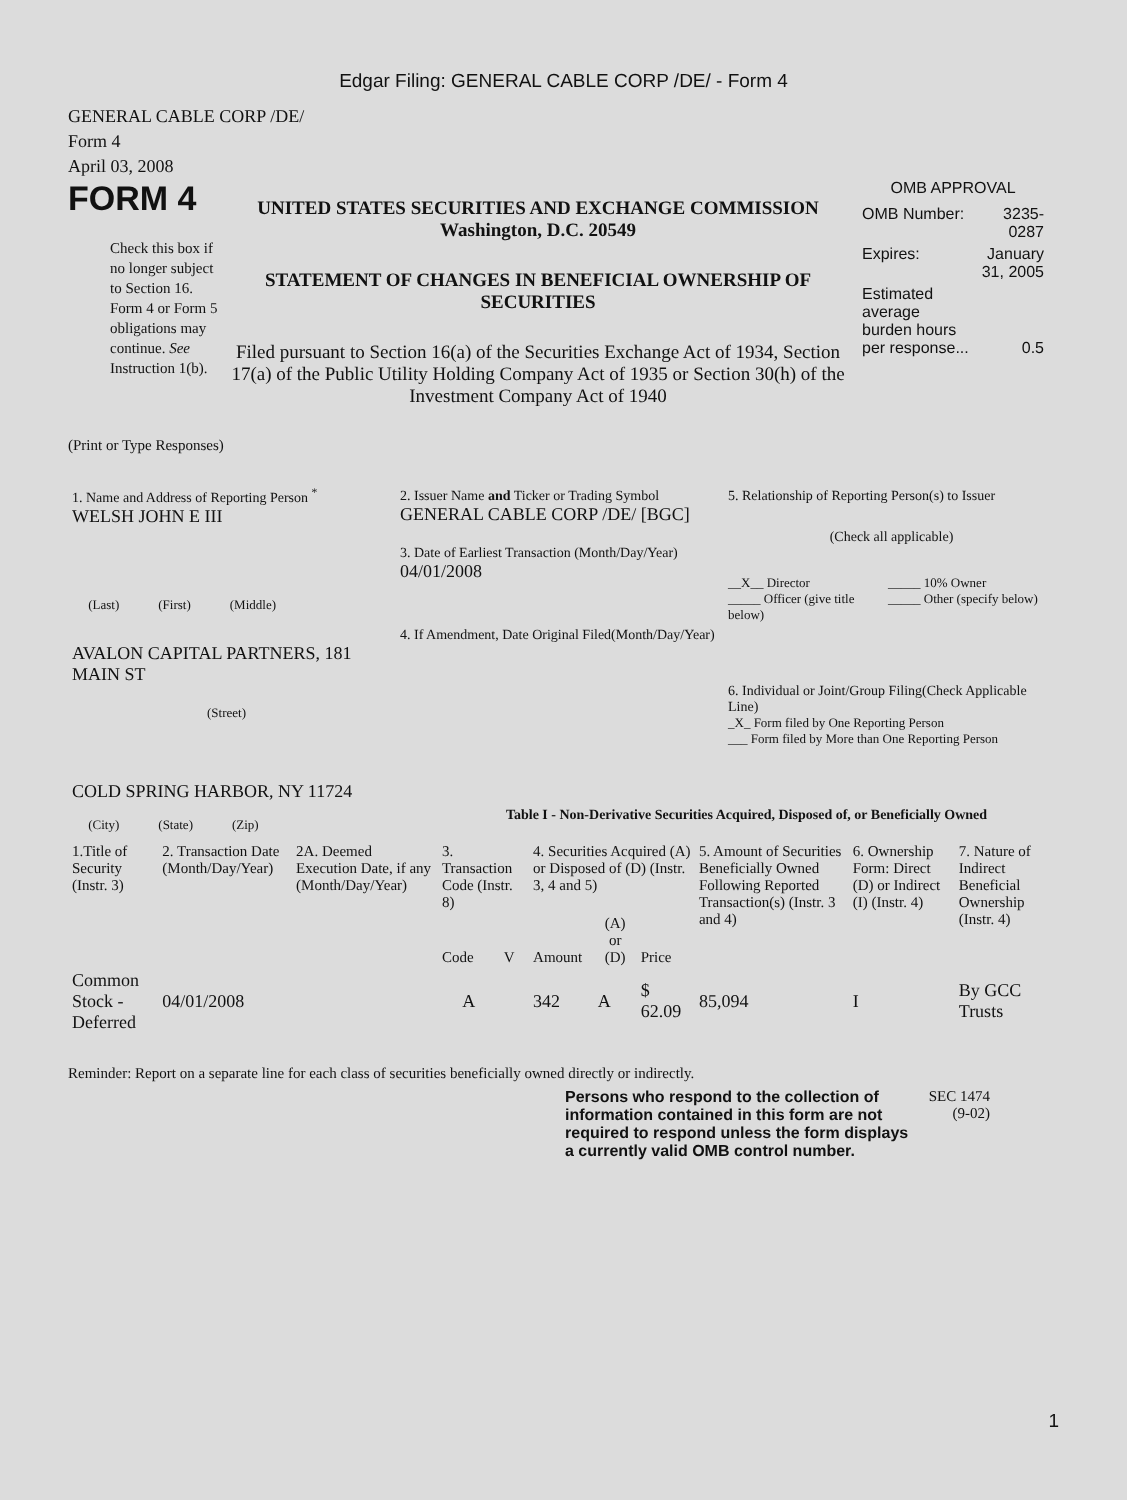Edgar Filing: GENERAL CABLE CORP /DE/ - Form 4
GENERAL CABLE CORP /DE/
Form 4
April 03, 2008
FORM 4
Check this box if no longer subject to Section 16. Form 4 or Form 5 obligations may continue. See Instruction 1(b).
UNITED STATES SECURITIES AND EXCHANGE COMMISSION
Washington, D.C. 20549
STATEMENT OF CHANGES IN BENEFICIAL OWNERSHIP OF SECURITIES
Filed pursuant to Section 16(a) of the Securities Exchange Act of 1934, Section 17(a) of the Public Utility Holding Company Act of 1935 or Section 30(h) of the Investment Company Act of 1940
OMB APPROVAL
| OMB Number: | 3235-0287 |
| Expires: | January 31, 2005 |
| Estimated average burden hours per response... | 0.5 |
(Print or Type Responses)
| 1. Name and Address of Reporting Person <sup>*</sup> WELSH JOHN E III (Last) (First) (Middle) AVALON CAPITAL PARTNERS, 181 MAIN ST (Street) COLD SPRING HARBOR, NY 11724 (City) (State) (Zip) | 2. Issuer Name and Ticker or Trading Symbol GENERAL CABLE CORP /DE/ [BGC] 3. Date of Earliest Transaction (Month/Day/Year) 04/01/2008 4. If Amendment, Date Original Filed(Month/Day/Year) | 5. Relationship of Reporting Person(s) to Issuer (Check all applicable) __X__ Director _____ Officer (give title below) _____ 10% Owner _____ Other (specify below) 6. Individual or Joint/Group Filing(Check Applicable Line) _X_ Form filed by One Reporting Person ___ Form filed by More than One Reporting Person Table I - Non-Derivative Securities Acquired, Disposed of, or Beneficially Owned |
| 1.Title of Security (Instr. 3) | 2. Transaction Date (Month/Day/Year) | 2A. Deemed Execution Date, if any (Month/Day/Year) | 3. Transaction Code (Instr. 8) | | 4. Securities Acquired (A) or Disposed of (D) (Instr. 3, 4 and 5) | | | 5. Amount of Securities Beneficially Owned Following Reported Transaction(s) (Instr. 3 and 4) | 6. Ownership Form: Direct (D) or Indirect (I) (Instr. 4) | 7. Nature of Indirect Beneficial Ownership (Instr. 4) |
| --- | --- | --- | --- | --- | --- | --- | --- | --- | --- | --- |
| | | | Code | V | Amount | (A) or (D) | Price | | | |
| Common Stock - Deferred | 04/01/2008 | | A | | 342 | A | $ 62.09 | 85,094 | I | By GCC Trusts |
Reminder: Report on a separate line for each class of securities beneficially owned directly or indirectly.
Persons who respond to the collection of information contained in this form are not required to respond unless the form displays a currently valid OMB control number.
SEC 1474 (9-02)
1